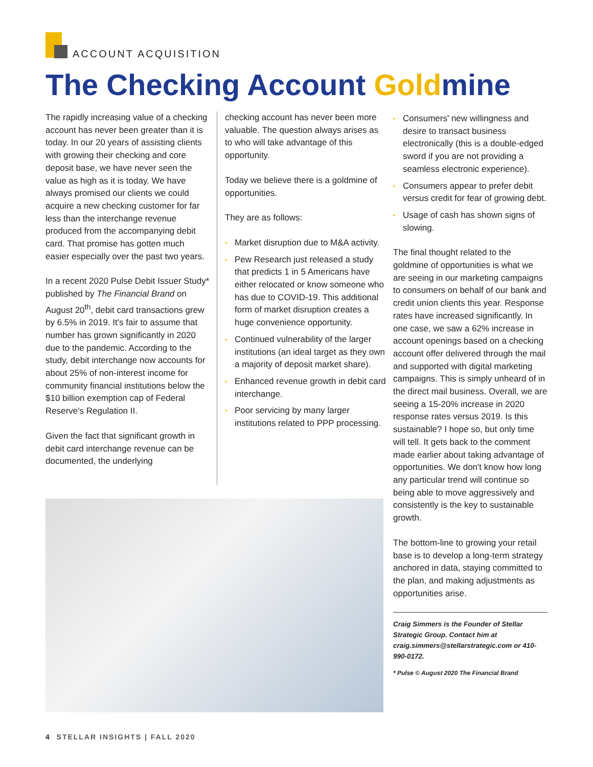ACCOUNT ACQUISITION
The Checking Account Goldmine
The rapidly increasing value of a checking account has never been greater than it is today. In our 20 years of assisting clients with growing their checking and core deposit base, we have never seen the value as high as it is today. We have always promised our clients we could acquire a new checking customer for far less than the interchange revenue produced from the accompanying debit card. That promise has gotten much easier especially over the past two years.
In a recent 2020 Pulse Debit Issuer Study* published by The Financial Brand on August 20<sup>th</sup>, debit card transactions grew by 6.5% in 2019. It's fair to assume that number has grown significantly in 2020 due to the pandemic. According to the study, debit interchange now accounts for about 25% of non-interest income for community financial institutions below the $10 billion exemption cap of Federal Reserve's Regulation II.
Given the fact that significant growth in debit card interchange revenue can be documented, the underlying
checking account has never been more valuable. The question always arises as to who will take advantage of this opportunity.
Today we believe there is a goldmine of opportunities.
They are as follows:
• Market disruption due to M&A activity.
• Pew Research just released a study that predicts 1 in 5 Americans have either relocated or know someone who has due to COVID-19. This additional form of market disruption creates a huge convenience opportunity.
• Continued vulnerability of the larger institutions (an ideal target as they own a majority of deposit market share).
• Enhanced revenue growth in debit card interchange.
• Poor servicing by many larger institutions related to PPP processing.
• Consumers' new willingness and desire to transact business electronically (this is a double-edged sword if you are not providing a seamless electronic experience).
• Consumers appear to prefer debit versus credit for fear of growing debt.
• Usage of cash has shown signs of slowing.
The final thought related to the goldmine of opportunities is what we are seeing in our marketing campaigns to consumers on behalf of our bank and credit union clients this year. Response rates have increased significantly. In one case, we saw a 62% increase in account openings based on a checking account offer delivered through the mail and supported with digital marketing campaigns. This is simply unheard of in the direct mail business. Overall, we are seeing a 15-20% increase in 2020 response rates versus 2019. Is this sustainable? I hope so, but only time will tell. It gets back to the comment made earlier about taking advantage of opportunities. We don't know how long any particular trend will continue so being able to move aggressively and consistently is the key to sustainable growth.
The bottom-line to growing your retail base is to develop a long-term strategy anchored in data, staying committed to the plan, and making adjustments as opportunities arise.
Craig Simmers is the Founder of Stellar Strategic Group. Contact him at craig.simmers@stellarstrategic.com or 410-990-0172.
* Pulse © August 2020 The Financial Brand
4 STELLAR INSIGHTS | FALL 2020